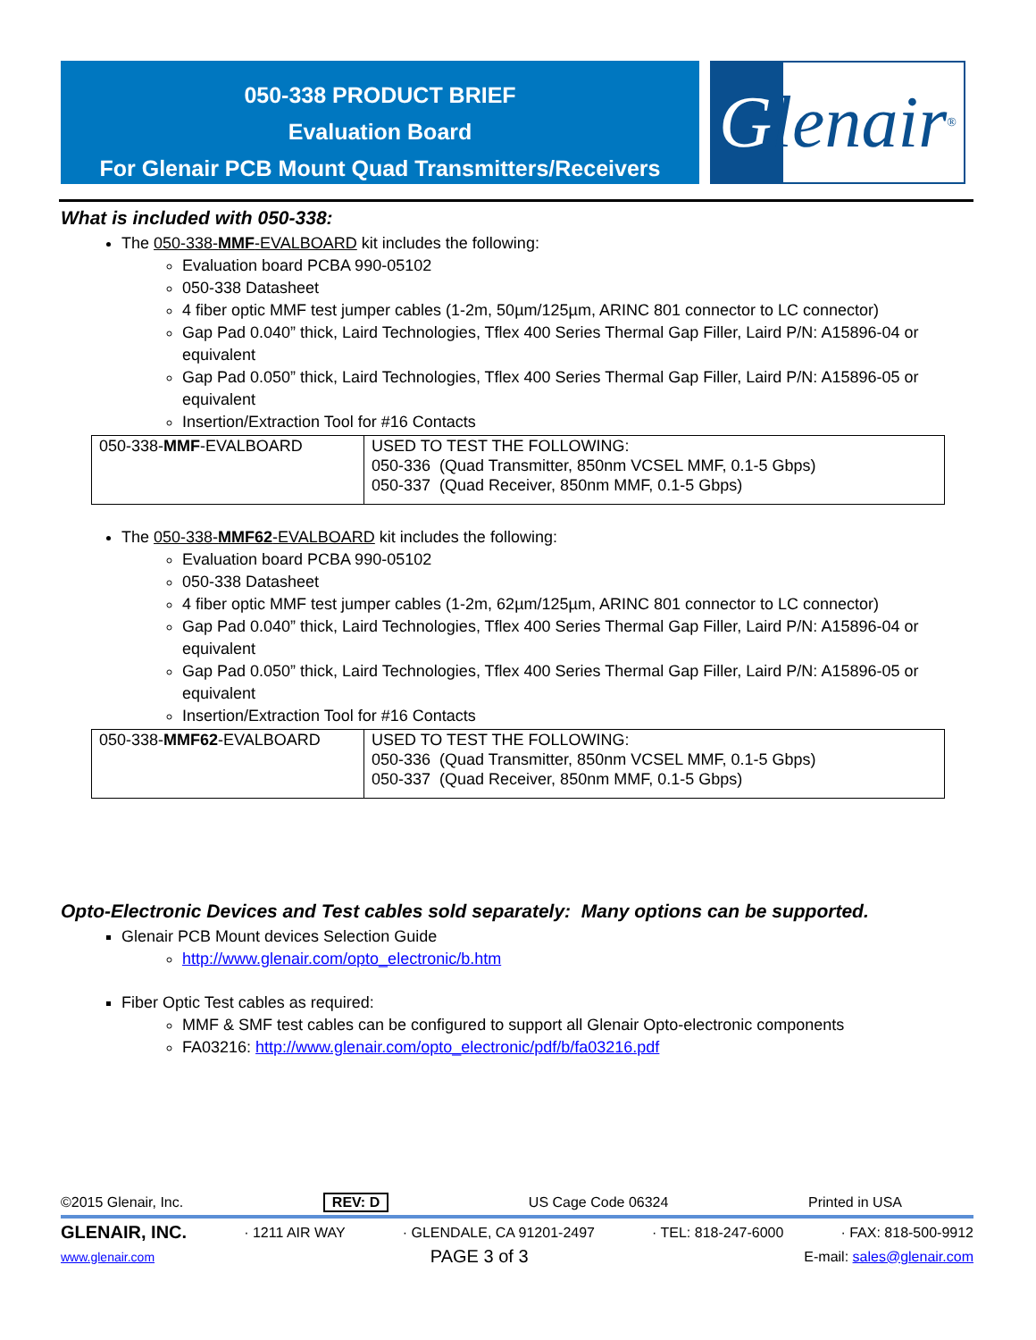050-338 PRODUCT BRIEF
Evaluation Board
For Glenair PCB Mount Quad Transmitters/Receivers
Glenair ®
What is included with 050-338:
The 050-338-MMF-EVALBOARD kit includes the following:
Evaluation board PCBA 990-05102
050-338 Datasheet
4 fiber optic MMF test jumper cables (1-2m, 50µm/125µm, ARINC 801 connector to LC connector)
Gap Pad 0.040” thick, Laird Technologies, Tflex 400 Series Thermal Gap Filler, Laird P/N: A15896-04 or equivalent
Gap Pad 0.050” thick, Laird Technologies, Tflex 400 Series Thermal Gap Filler, Laird P/N: A15896-05 or equivalent
Insertion/Extraction Tool for #16 Contacts
| 050-338- MMF -EVALBOARD | USED TO TEST THE FOLLOWING: 050-336 (Quad Transmitter, 850nm VCSEL MMF, 0.1-5 Gbps) 050-337 (Quad Receiver, 850nm MMF, 0.1-5 Gbps) |
The 050-338-MMF62-EVALBOARD kit includes the following:
Evaluation board PCBA 990-05102
050-338 Datasheet
4 fiber optic MMF test jumper cables (1-2m, 62µm/125µm, ARINC 801 connector to LC connector)
Gap Pad 0.040” thick, Laird Technologies, Tflex 400 Series Thermal Gap Filler, Laird P/N: A15896-04 or equivalent
Gap Pad 0.050” thick, Laird Technologies, Tflex 400 Series Thermal Gap Filler, Laird P/N: A15896-05 or equivalent
Insertion/Extraction Tool for #16 Contacts
| 050-338- MMF62 -EVALBOARD | USED TO TEST THE FOLLOWING: 050-336 (Quad Transmitter, 850nm VCSEL MMF, 0.1-5 Gbps) 050-337 (Quad Receiver, 850nm MMF, 0.1-5 Gbps) |
Opto-Electronic Devices and Test cables sold separately: Many options can be supported.
Glenair PCB Mount devices Selection Guide
http://www.glenair.com/opto_electronic/b.htm
Fiber Optic Test cables as required:
MMF & SMF test cables can be configured to support all Glenair Opto-electronic components
FA03216: http://www.glenair.com/opto_electronic/pdf/b/fa03216.pdf
©2015 Glenair, Inc. REV: D US Cage Code 06324 Printed in USA
GLENAIR, INC. · 1211 AIR WAY · GLENDALE, CA 91201-2497 · TEL: 818-247-6000 · FAX: 818-500-9912
www.glenair.com PAGE 3 of 3 E-mail: sales@glenair.com